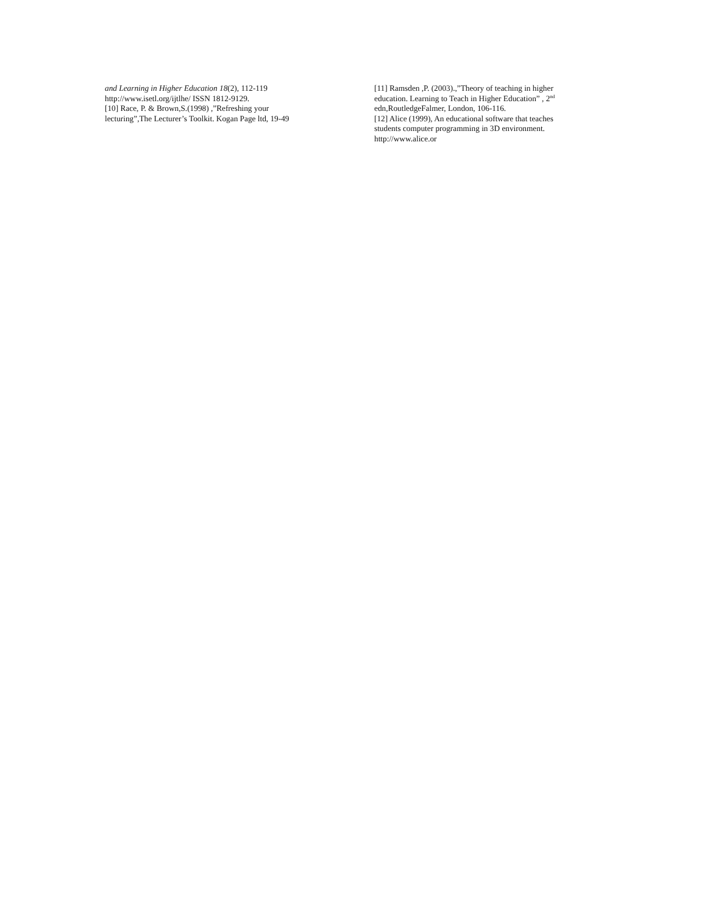and Learning in Higher Education 18(2), 112-119
http://www.isetl.org/ijtlhe/ ISSN 1812-9129.
[10] Race, P. & Brown,S.(1998) ,”Refreshing your
lecturing”,The Lecturer’s Toolkit. Kogan Page ltd, 19-49
[11] Ramsden ,P. (2003).,”Theory of teaching in higher
education. Learning to Teach in Higher Education” , 2<sup>nd</sup>
edn,RoutledgeFalmer, London, 106-116.
[12] Alice (1999), An educational software that teaches
students computer programming in 3D environment.
http://www.alice.or